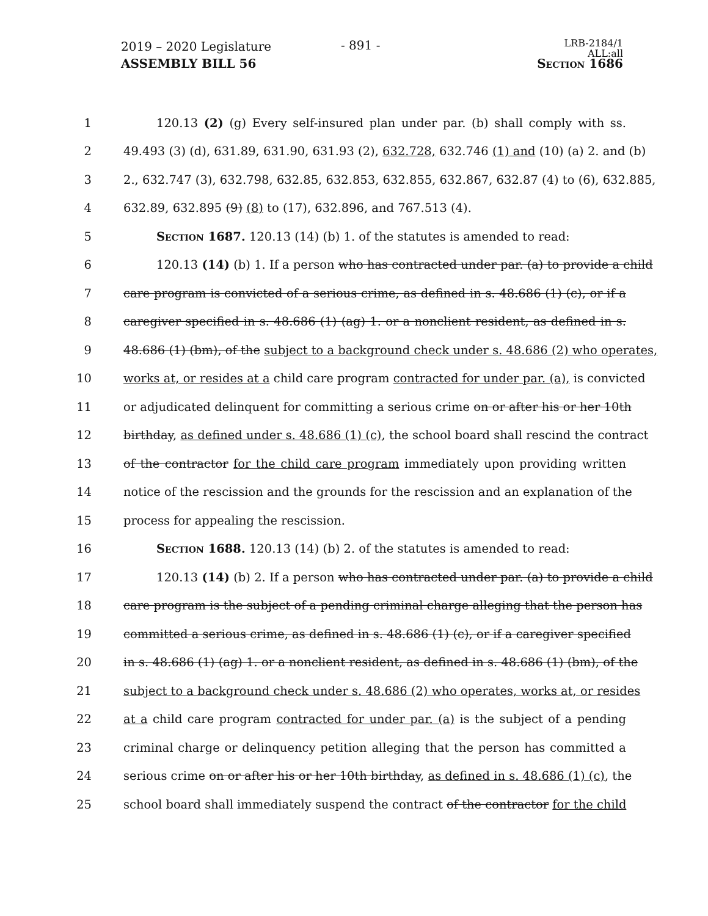2019 – 2020 Legislature
ASSEMBLY BILL 56
- 891 -
LRB-2184/1
ALL:all
Section 1686
1 120.13 (2) (g) Every self-insured plan under par. (b) shall comply with ss.
2 49.493 (3) (d), 631.89, 631.90, 631.93 (2), 632.728, 632.746 (1) and (10) (a) 2. and (b)
3 2., 632.747 (3), 632.798, 632.85, 632.853, 632.855, 632.867, 632.87 (4) to (6), 632.885,
4 632.89, 632.895 (9) (8) to (17), 632.896, and 767.513 (4).
5 Section 1687. 120.13 (14) (b) 1. of the statutes is amended to read:
6 120.13 (14) (b) 1. If a person who has contracted under par. (a) to provide a child
7 care program is convicted of a serious crime, as defined in s. 48.686 (1) (c), or if a
8 caregiver specified in s. 48.686 (1) (ag) 1. or a nonclient resident, as defined in s.
9 48.686 (1) (bm), of the subject to a background check under s. 48.686 (2) who operates,
10 works at, or resides at a child care program contracted for under par. (a), is convicted
11 or adjudicated delinquent for committing a serious crime on or after his or her 10th
12 birthday, as defined under s. 48.686 (1) (c), the school board shall rescind the contract
13 of the contractor for the child care program immediately upon providing written
14 notice of the rescission and the grounds for the rescission and an explanation of the
15 process for appealing the rescission.
16 Section 1688. 120.13 (14) (b) 2. of the statutes is amended to read:
17 120.13 (14) (b) 2. If a person who has contracted under par. (a) to provide a child
18 care program is the subject of a pending criminal charge alleging that the person has
19 committed a serious crime, as defined in s. 48.686 (1) (c), or if a caregiver specified
20 in s. 48.686 (1) (ag) 1. or a nonclient resident, as defined in s. 48.686 (1) (bm), of the
21 subject to a background check under s. 48.686 (2) who operates, works at, or resides
22 at a child care program contracted for under par. (a) is the subject of a pending
23 criminal charge or delinquency petition alleging that the person has committed a
24 serious crime on or after his or her 10th birthday, as defined in s. 48.686 (1) (c), the
25 school board shall immediately suspend the contract of the contractor for the child